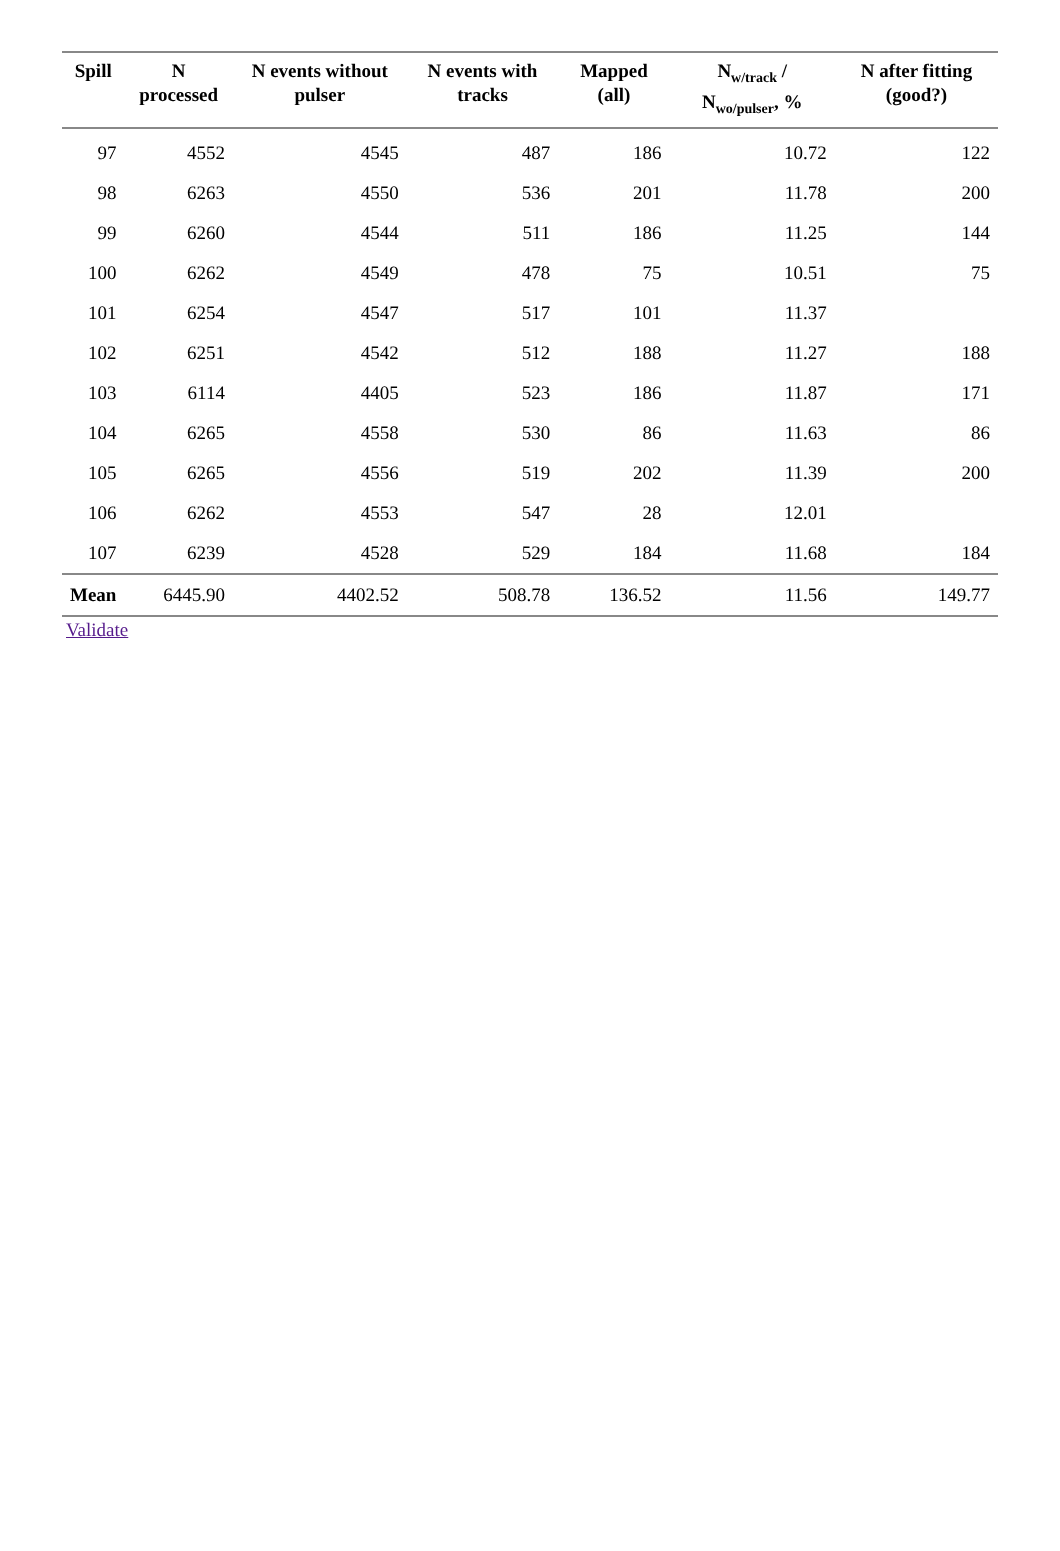| Spill | N processed | N events without pulser | N events with tracks | Mapped (all) | N<sub>w/track</sub> / N<sub>wo/pulser</sub>, % | N after fitting (good?) |
| --- | --- | --- | --- | --- | --- | --- |
| 97 | 4552 | 4545 | 487 | 186 | 10.72 | 122 |
| 98 | 6263 | 4550 | 536 | 201 | 11.78 | 200 |
| 99 | 6260 | 4544 | 511 | 186 | 11.25 | 144 |
| 100 | 6262 | 4549 | 478 | 75 | 10.51 | 75 |
| 101 | 6254 | 4547 | 517 | 101 | 11.37 | |
| 102 | 6251 | 4542 | 512 | 188 | 11.27 | 188 |
| 103 | 6114 | 4405 | 523 | 186 | 11.87 | 171 |
| 104 | 6265 | 4558 | 530 | 86 | 11.63 | 86 |
| 105 | 6265 | 4556 | 519 | 202 | 11.39 | 200 |
| 106 | 6262 | 4553 | 547 | 28 | 12.01 | |
| 107 | 6239 | 4528 | 529 | 184 | 11.68 | 184 |
| Mean | 6445.90 | 4402.52 | 508.78 | 136.52 | 11.56 | 149.77 |
Validate